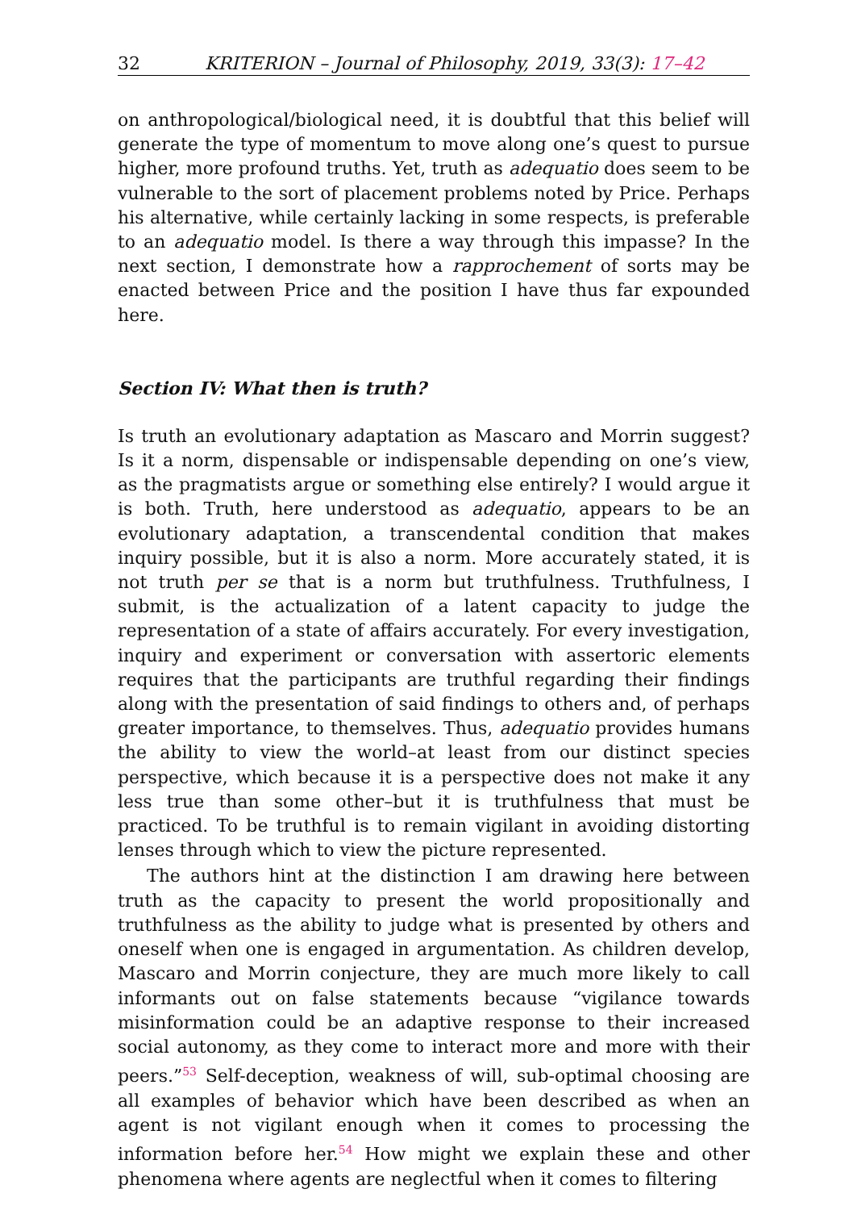32 KRITERION – Journal of Philosophy, 2019, 33(3): 17–42
on anthropological/biological need, it is doubtful that this belief will generate the type of momentum to move along one’s quest to pursue higher, more profound truths. Yet, truth as adequatio does seem to be vulnerable to the sort of placement problems noted by Price. Perhaps his alternative, while certainly lacking in some respects, is preferable to an adequatio model. Is there a way through this impasse? In the next section, I demonstrate how a rapprochement of sorts may be enacted between Price and the position I have thus far expounded here.
Section IV: What then is truth?
Is truth an evolutionary adaptation as Mascaro and Morrin suggest? Is it a norm, dispensable or indispensable depending on one’s view, as the pragmatists argue or something else entirely? I would argue it is both. Truth, here understood as adequatio, appears to be an evolutionary adaptation, a transcendental condition that makes inquiry possible, but it is also a norm. More accurately stated, it is not truth per se that is a norm but truthfulness. Truthfulness, I submit, is the actualization of a latent capacity to judge the representation of a state of affairs accurately. For every investigation, inquiry and experiment or conversation with assertoric elements requires that the participants are truthful regarding their findings along with the presentation of said findings to others and, of perhaps greater importance, to themselves. Thus, adequatio provides humans the ability to view the world–at least from our distinct species perspective, which because it is a perspective does not make it any less true than some other–but it is truthfulness that must be practiced. To be truthful is to remain vigilant in avoiding distorting lenses through which to view the picture represented.
The authors hint at the distinction I am drawing here between truth as the capacity to present the world propositionally and truthfulness as the ability to judge what is presented by others and oneself when one is engaged in argumentation. As children develop, Mascaro and Morrin conjecture, they are much more likely to call informants out on false statements because “vigilance towards misinformation could be an adaptive response to their increased social autonomy, as they come to interact more and more with their peers.”<sup>53</sup> Self-deception, weakness of will, sub-optimal choosing are all examples of behavior which have been described as when an agent is not vigilant enough when it comes to processing the information before her.<sup>54</sup> How might we explain these and other phenomena where agents are neglectful when it comes to filtering